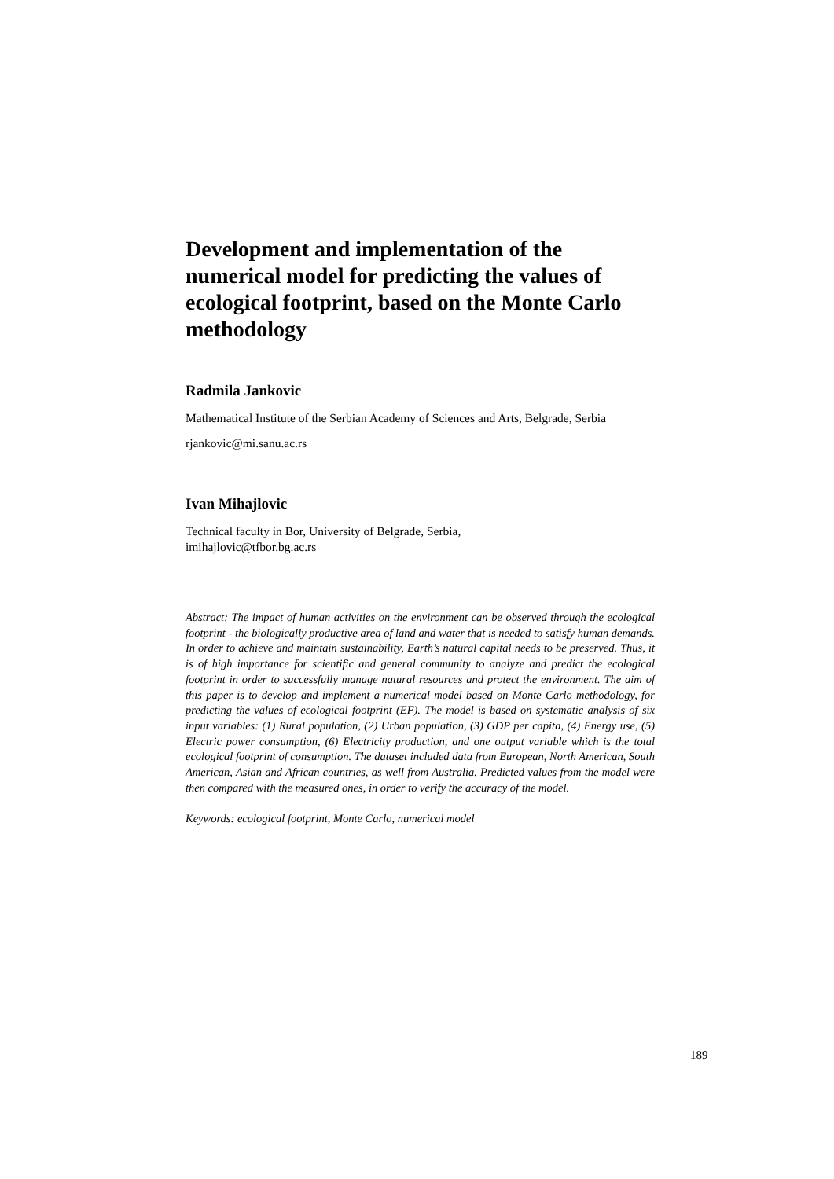Development and implementation of the numerical model for predicting the values of ecological footprint, based on the Monte Carlo methodology
Radmila Jankovic
Mathematical Institute of the Serbian Academy of Sciences and Arts, Belgrade, Serbia
rjankovic@mi.sanu.ac.rs
Ivan Mihajlovic
Technical faculty in Bor, University of Belgrade, Serbia,
imihajlovic@tfbor.bg.ac.rs
Abstract: The impact of human activities on the environment can be observed through the ecological footprint - the biologically productive area of land and water that is needed to satisfy human demands. In order to achieve and maintain sustainability, Earth’s natural capital needs to be preserved. Thus, it is of high importance for scientific and general community to analyze and predict the ecological footprint in order to successfully manage natural resources and protect the environment. The aim of this paper is to develop and implement a numerical model based on Monte Carlo methodology, for predicting the values of ecological footprint (EF). The model is based on systematic analysis of six input variables: (1) Rural population, (2) Urban population, (3) GDP per capita, (4) Energy use, (5) Electric power consumption, (6) Electricity production, and one output variable which is the total ecological footprint of consumption. The dataset included data from European, North American, South American, Asian and African countries, as well from Australia. Predicted values from the model were then compared with the measured ones, in order to verify the accuracy of the model.
Keywords: ecological footprint, Monte Carlo, numerical model
189